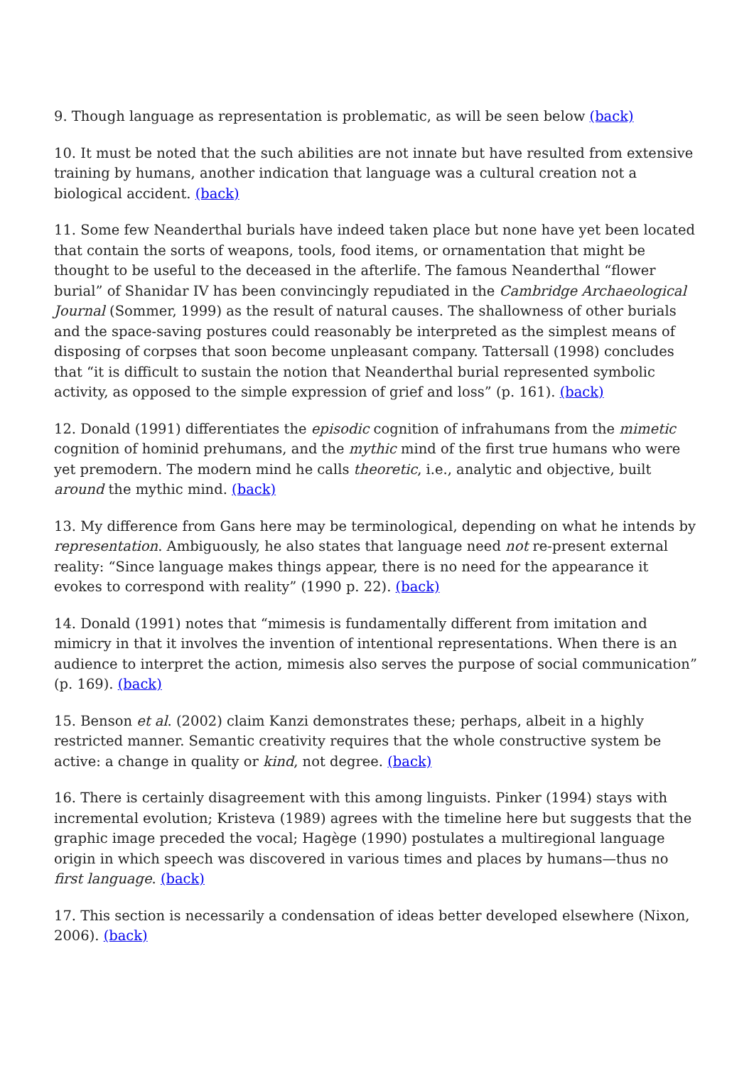9. Though language as representation is problematic, as will be seen below (back)
10. It must be noted that the such abilities are not innate but have resulted from extensive training by humans, another indication that language was a cultural creation not a biological accident. (back)
11. Some few Neanderthal burials have indeed taken place but none have yet been located that contain the sorts of weapons, tools, food items, or ornamentation that might be thought to be useful to the deceased in the afterlife. The famous Neanderthal “flower burial” of Shanidar IV has been convincingly repudiated in the Cambridge Archaeological Journal (Sommer, 1999) as the result of natural causes. The shallowness of other burials and the space-saving postures could reasonably be interpreted as the simplest means of disposing of corpses that soon become unpleasant company. Tattersall (1998) concludes that “it is difficult to sustain the notion that Neanderthal burial represented symbolic activity, as opposed to the simple expression of grief and loss” (p. 161). (back)
12. Donald (1991) differentiates the episodic cognition of infrahumans from the mimetic cognition of hominid prehumans, and the mythic mind of the first true humans who were yet premodern. The modern mind he calls theoretic, i.e., analytic and objective, built around the mythic mind. (back)
13. My difference from Gans here may be terminological, depending on what he intends by representation. Ambiguously, he also states that language need not re-present external reality: “Since language makes things appear, there is no need for the appearance it evokes to correspond with reality” (1990 p. 22). (back)
14. Donald (1991) notes that “mimesis is fundamentally different from imitation and mimicry in that it involves the invention of intentional representations. When there is an audience to interpret the action, mimesis also serves the purpose of social communication” (p. 169). (back)
15. Benson et al. (2002) claim Kanzi demonstrates these; perhaps, albeit in a highly restricted manner. Semantic creativity requires that the whole constructive system be active: a change in quality or kind, not degree. (back)
16. There is certainly disagreement with this among linguists. Pinker (1994) stays with incremental evolution; Kristeva (1989) agrees with the timeline here but suggests that the graphic image preceded the vocal; Hagège (1990) postulates a multiregional language origin in which speech was discovered in various times and places by humans—thus no first language. (back)
17. This section is necessarily a condensation of ideas better developed elsewhere (Nixon, 2006). (back)